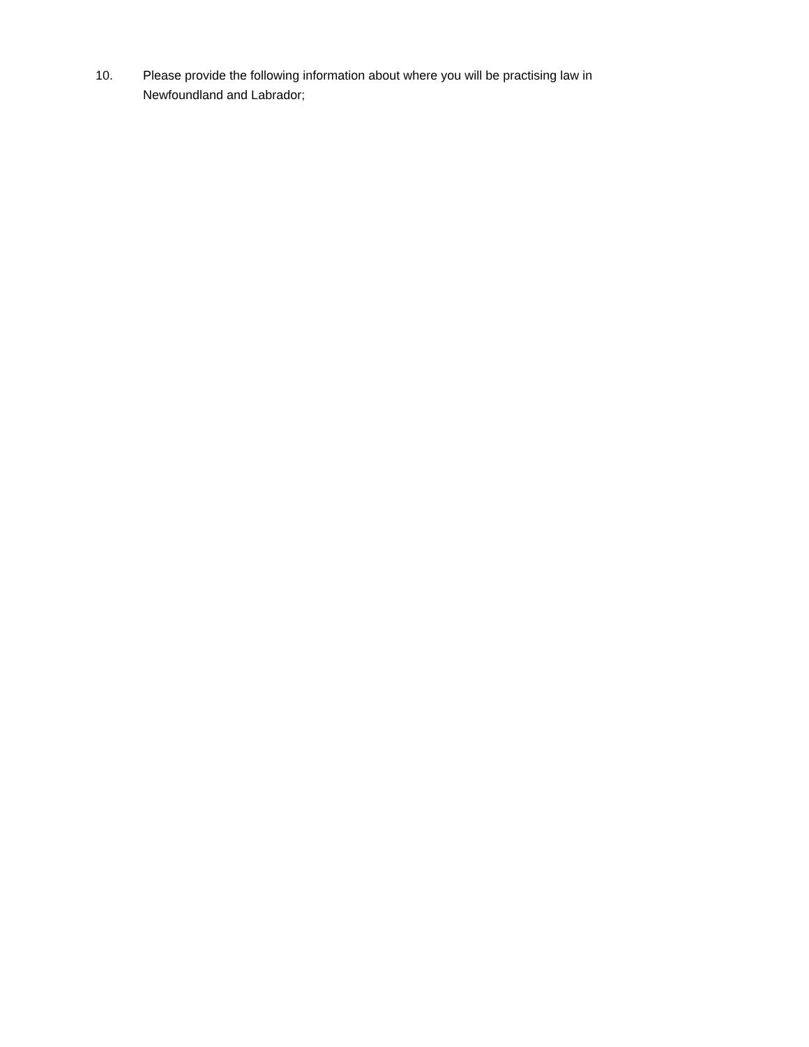10. Please provide the following information about where you will be practising law in Newfoundland and Labrador;